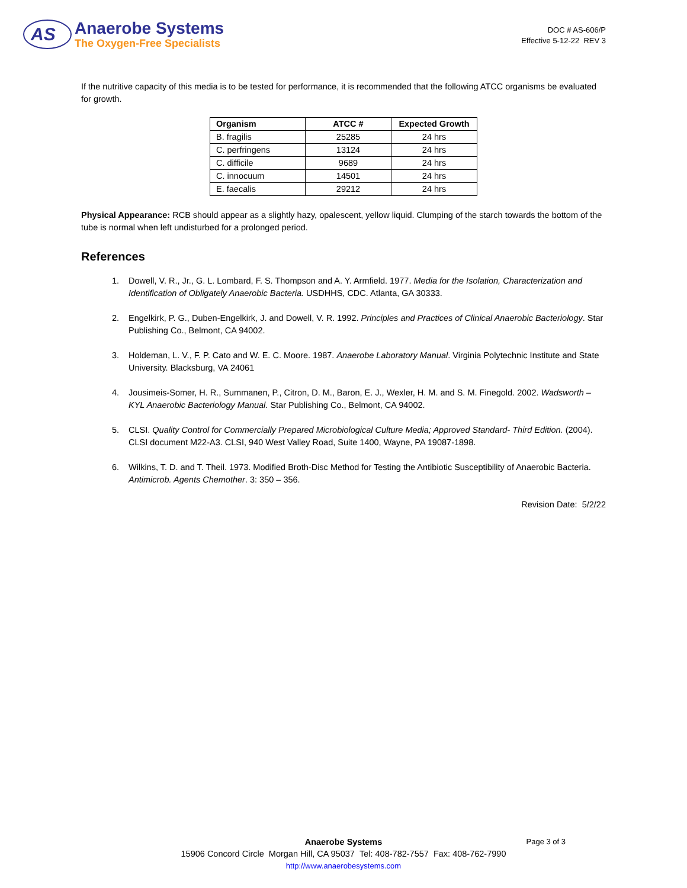AS
Anaerobe Systems
The Oxygen-Free Specialists
DOC # AS-606/P
Effective 5-12-22 REV 3
If the nutritive capacity of this media is to be tested for performance, it is recommended that the following ATCC organisms be evaluated for growth.
| Organism | ATCC # | Expected Growth |
| --- | --- | --- |
| B. fragilis | 25285 | 24 hrs |
| C. perfringens | 13124 | 24 hrs |
| C. difficile | 9689 | 24 hrs |
| C. innocuum | 14501 | 24 hrs |
| E. faecalis | 29212 | 24 hrs |
Physical Appearance: RCB should appear as a slightly hazy, opalescent, yellow liquid. Clumping of the starch towards the bottom of the tube is normal when left undisturbed for a prolonged period.
References
1. Dowell, V. R., Jr., G. L. Lombard, F. S. Thompson and A. Y. Armfield. 1977. Media for the Isolation, Characterization and Identification of Obligately Anaerobic Bacteria. USDHHS, CDC. Atlanta, GA 30333.
2. Engelkirk, P. G., Duben-Engelkirk, J. and Dowell, V. R. 1992. Principles and Practices of Clinical Anaerobic Bacteriology. Star Publishing Co., Belmont, CA 94002.
3. Holdeman, L. V., F. P. Cato and W. E. C. Moore. 1987. Anaerobe Laboratory Manual. Virginia Polytechnic Institute and State University. Blacksburg, VA 24061
4. Jousimeis-Somer, H. R., Summanen, P., Citron, D. M., Baron, E. J., Wexler, H. M. and S. M. Finegold. 2002. Wadsworth – KYL Anaerobic Bacteriology Manual. Star Publishing Co., Belmont, CA 94002.
5. CLSI. Quality Control for Commercially Prepared Microbiological Culture Media; Approved Standard- Third Edition. (2004). CLSI document M22-A3. CLSI, 940 West Valley Road, Suite 1400, Wayne, PA 19087-1898.
6. Wilkins, T. D. and T. Theil. 1973. Modified Broth-Disc Method for Testing the Antibiotic Susceptibility of Anaerobic Bacteria. Antimicrob. Agents Chemother. 3: 350 – 356.
Revision Date: 5/2/22
Page 3 of 3
Anaerobe Systems
15906 Concord Circle Morgan Hill, CA 95037 Tel: 408-782-7557 Fax: 408-762-7990
http://www.anaerobesystems.com